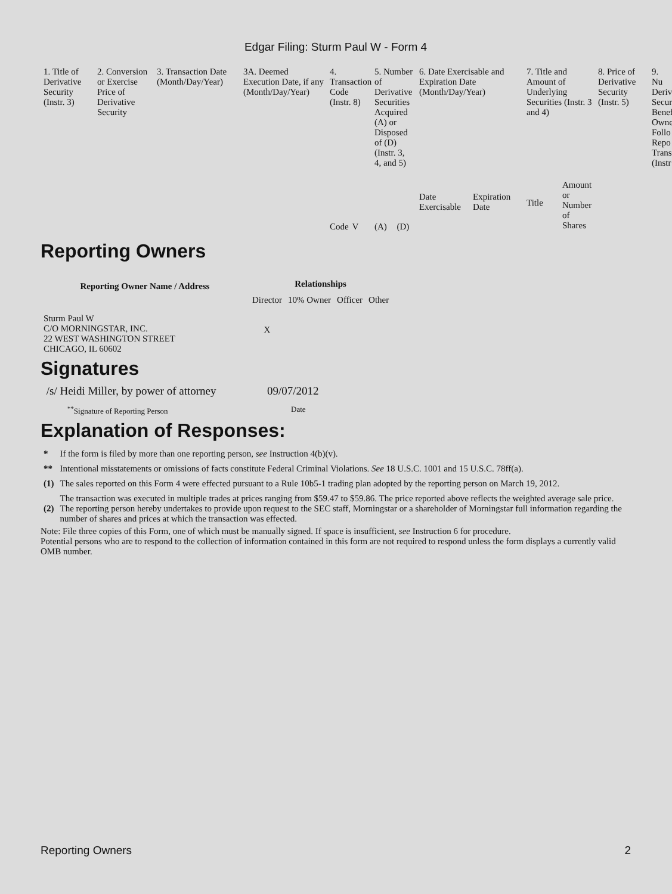Edgar Filing: Sturm Paul W - Form 4
| 1. Title of Derivative Security (Instr. 3) | 2. Conversion or Exercise Price of Derivative Security | 3. Transaction Date (Month/Day/Year) | 3A. Deemed Execution Date, if any (Month/Day/Year) | 4. Transaction Code (Instr. 8) | | 5. Number of Derivative Securities Acquired (A) or Disposed of (D) (Instr. 3, 4, and 5) | | 6. Date Exercisable and Expiration Date (Month/Day/Year) | | 7. Title and Amount of Underlying Securities (Instr. 3 and 4) | | 8. Price of Derivative Security (Instr. 5) | 9. Nu Deriv Secur Benef Owne Follo Repo Trans (Instr |
| --- | --- | --- | --- | --- | --- | --- | --- | --- | --- | --- | --- | --- | --- |
| | | | | Code | V | (A) | (D) | Date Exercisable | Expiration Date | Title | Amount or Number of Shares | | |
Reporting Owners
| Reporting Owner Name / Address | Relationships | | | |
| --- | --- | --- | --- | --- |
| | Director | 10% Owner | Officer | Other |
| Sturm Paul W C/O MORNINGSTAR, INC. 22 WEST WASHINGTON STREET CHICAGO, IL 60602 | X | | | |
Signatures
| /s/ Heidi Miller, by power of attorney | 09/07/2012 |
| <sup>**</sup> Signature of Reporting Person | Date |
Explanation of Responses:
| * | If the form is filed by more than one reporting person, see Instruction 4(b)(v). |
| ** | Intentional misstatements or omissions of facts constitute Federal Criminal Violations. See 18 U.S.C. 1001 and 15 U.S.C. 78ff(a). |
| (1) | The sales reported on this Form 4 were effected pursuant to a Rule 10b5-1 trading plan adopted by the reporting person on March 19, 2012. |
| (2) | The transaction was executed in multiple trades at prices ranging from $59.47 to $59.86. The price reported above reflects the weighted average sale price. The reporting person hereby undertakes to provide upon request to the SEC staff, Morningstar or a shareholder of Morningstar full information regarding the number of shares and prices at which the transaction was effected. |
Note: File three copies of this Form, one of which must be manually signed. If space is insufficient, see Instruction 6 for procedure.
Potential persons who are to respond to the collection of information contained in this form are not required to respond unless the form displays a currently valid OMB number.
Reporting Owners 2